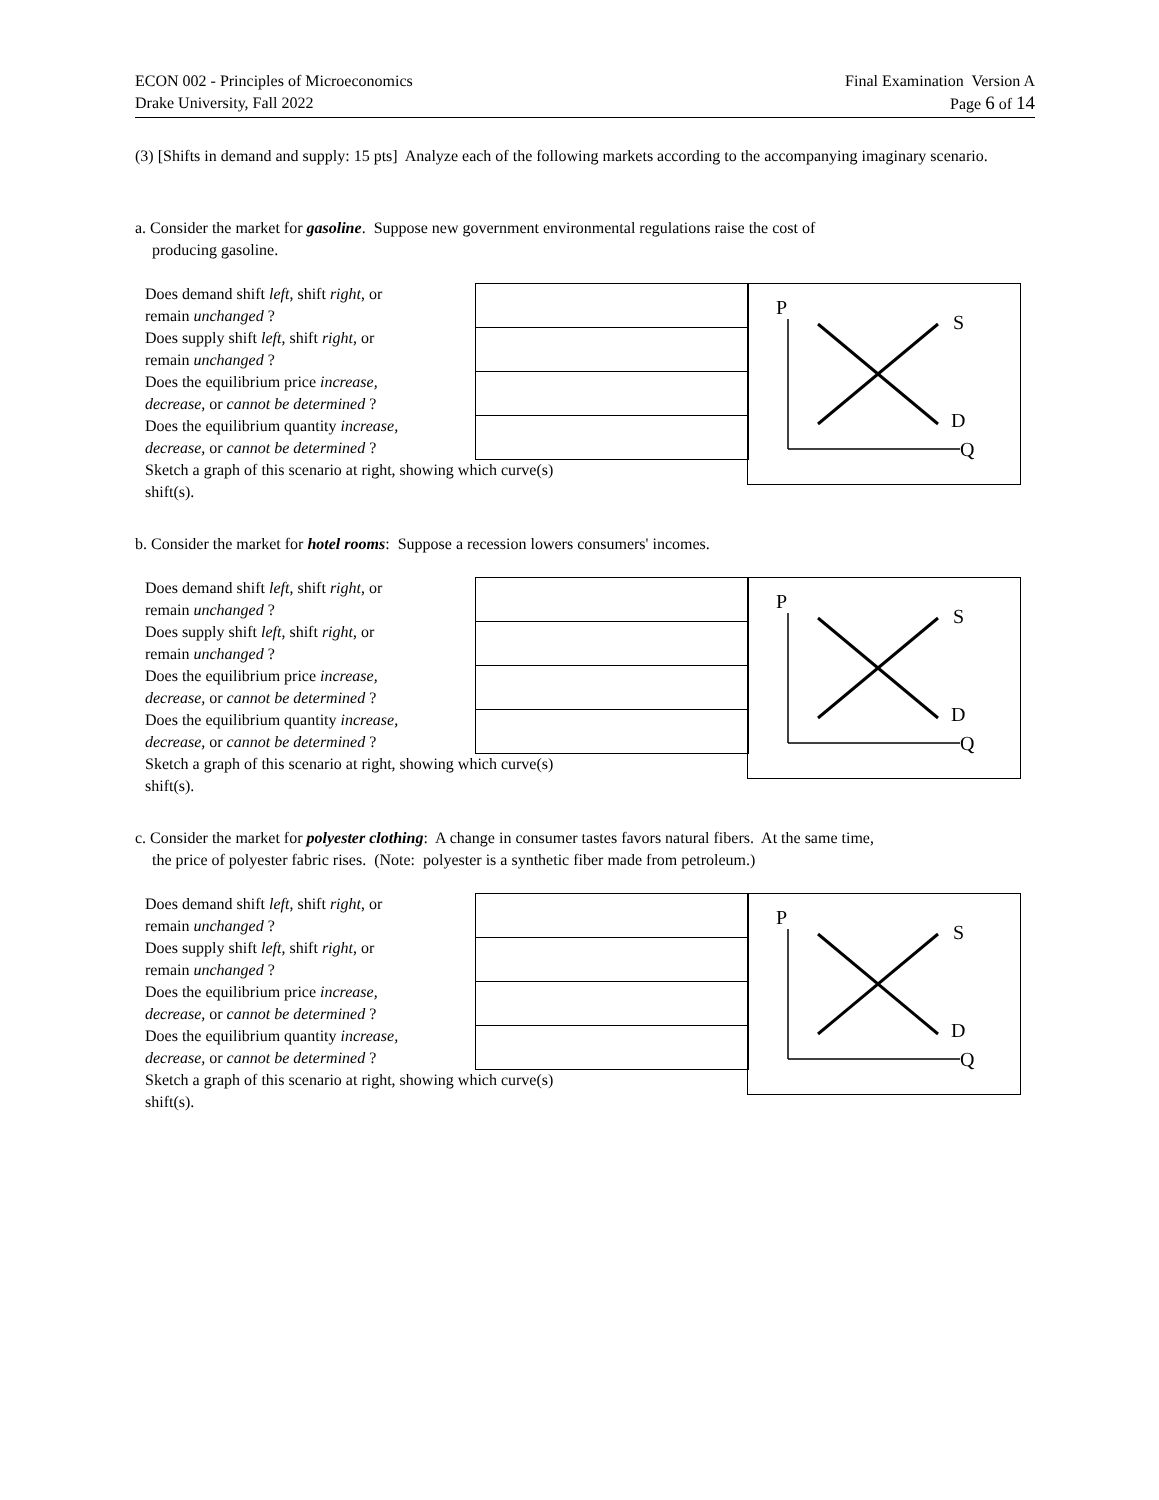ECON 002 - Principles of Microeconomics
Drake University, Fall 2022
Final Examination Version A
Page 6 of 14
(3) [Shifts in demand and supply: 15 pts] Analyze each of the following markets according to the accompanying imaginary scenario.
a. Consider the market for gasoline. Suppose new government environmental regulations raise the cost of
producing gasoline.
Does demand shift left, shift right, or
remain unchanged ?
Does supply shift left, shift right, or
remain unchanged ?
Does the equilibrium price increase,
decrease, or cannot be determined ?
Does the equilibrium quantity increase,
decrease, or cannot be determined ?
Sketch a graph of this scenario at right, showing which curve(s) shift(s).
P
S
D
Q
b. Consider the market for hotel rooms: Suppose a recession lowers consumers' incomes.
Does demand shift left, shift right, or
remain unchanged ?
Does supply shift left, shift right, or
remain unchanged ?
Does the equilibrium price increase,
decrease, or cannot be determined ?
Does the equilibrium quantity increase,
decrease, or cannot be determined ?
Sketch a graph of this scenario at right, showing which curve(s) shift(s).
P
S
D
Q
c. Consider the market for polyester clothing: A change in consumer tastes favors natural fibers. At the same time,
the price of polyester fabric rises. (Note: polyester is a synthetic fiber made from petroleum.)
Does demand shift left, shift right, or
remain unchanged ?
Does supply shift left, shift right, or
remain unchanged ?
Does the equilibrium price increase,
decrease, or cannot be determined ?
Does the equilibrium quantity increase,
decrease, or cannot be determined ?
Sketch a graph of this scenario at right, showing which curve(s) shift(s).
P
S
D
Q